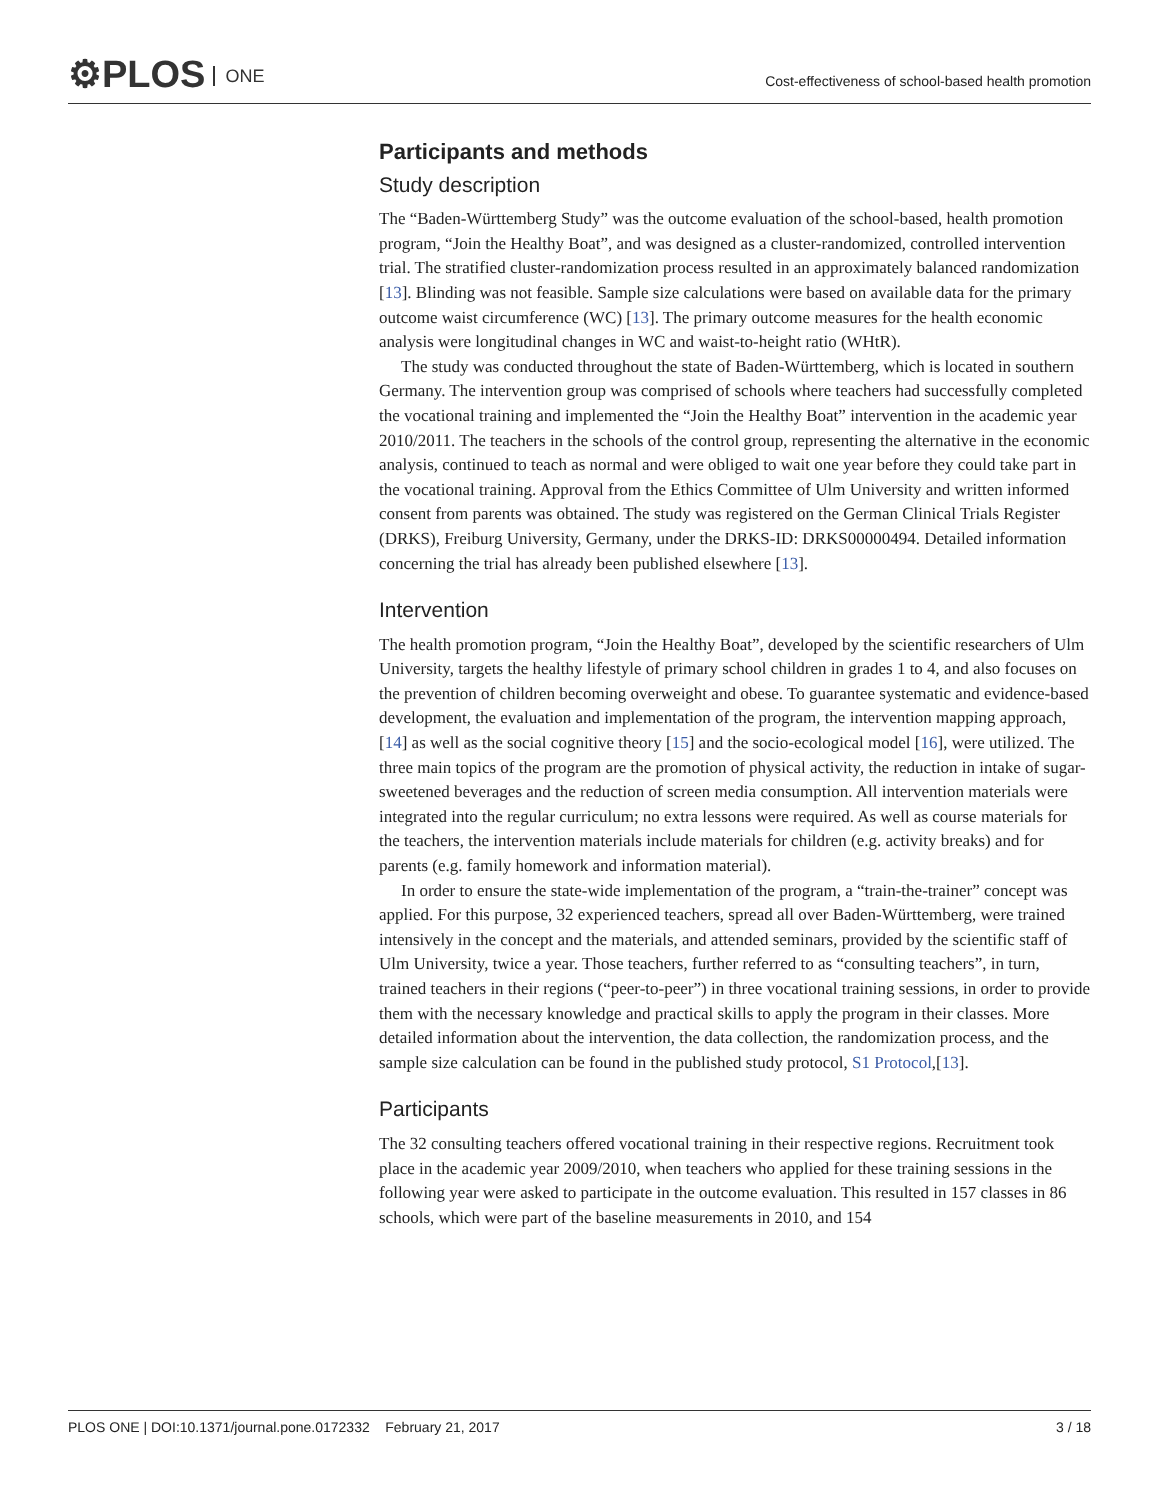⚙PLOS ONE
Cost-effectiveness of school-based health promotion
Participants and methods
Study description
The “Baden-Württemberg Study” was the outcome evaluation of the school-based, health promotion program, “Join the Healthy Boat”, and was designed as a cluster-randomized, controlled intervention trial. The stratified cluster-randomization process resulted in an approximately balanced randomization [13]. Blinding was not feasible. Sample size calculations were based on available data for the primary outcome waist circumference (WC) [13]. The primary outcome measures for the health economic analysis were longitudinal changes in WC and waist-to-height ratio (WHtR).
The study was conducted throughout the state of Baden-Württemberg, which is located in southern Germany. The intervention group was comprised of schools where teachers had successfully completed the vocational training and implemented the “Join the Healthy Boat” intervention in the academic year 2010/2011. The teachers in the schools of the control group, representing the alternative in the economic analysis, continued to teach as normal and were obliged to wait one year before they could take part in the vocational training. Approval from the Ethics Committee of Ulm University and written informed consent from parents was obtained. The study was registered on the German Clinical Trials Register (DRKS), Freiburg University, Germany, under the DRKS-ID: DRKS00000494. Detailed information concerning the trial has already been published elsewhere [13].
Intervention
The health promotion program, “Join the Healthy Boat”, developed by the scientific researchers of Ulm University, targets the healthy lifestyle of primary school children in grades 1 to 4, and also focuses on the prevention of children becoming overweight and obese. To guarantee systematic and evidence-based development, the evaluation and implementation of the program, the intervention mapping approach, [14] as well as the social cognitive theory [15] and the socio-ecological model [16], were utilized. The three main topics of the program are the promotion of physical activity, the reduction in intake of sugar-sweetened beverages and the reduction of screen media consumption. All intervention materials were integrated into the regular curriculum; no extra lessons were required. As well as course materials for the teachers, the intervention materials include materials for children (e.g. activity breaks) and for parents (e.g. family homework and information material).
In order to ensure the state-wide implementation of the program, a “train-the-trainer” concept was applied. For this purpose, 32 experienced teachers, spread all over Baden-Württemberg, were trained intensively in the concept and the materials, and attended seminars, provided by the scientific staff of Ulm University, twice a year. Those teachers, further referred to as “consulting teachers”, in turn, trained teachers in their regions (“peer-to-peer”) in three vocational training sessions, in order to provide them with the necessary knowledge and practical skills to apply the program in their classes. More detailed information about the intervention, the data collection, the randomization process, and the sample size calculation can be found in the published study protocol, S1 Protocol,[13].
Participants
The 32 consulting teachers offered vocational training in their respective regions. Recruitment took place in the academic year 2009/2010, when teachers who applied for these training sessions in the following year were asked to participate in the outcome evaluation. This resulted in 157 classes in 86 schools, which were part of the baseline measurements in 2010, and 154
PLOS ONE | DOI:10.1371/journal.pone.0172332 February 21, 2017 3 / 18